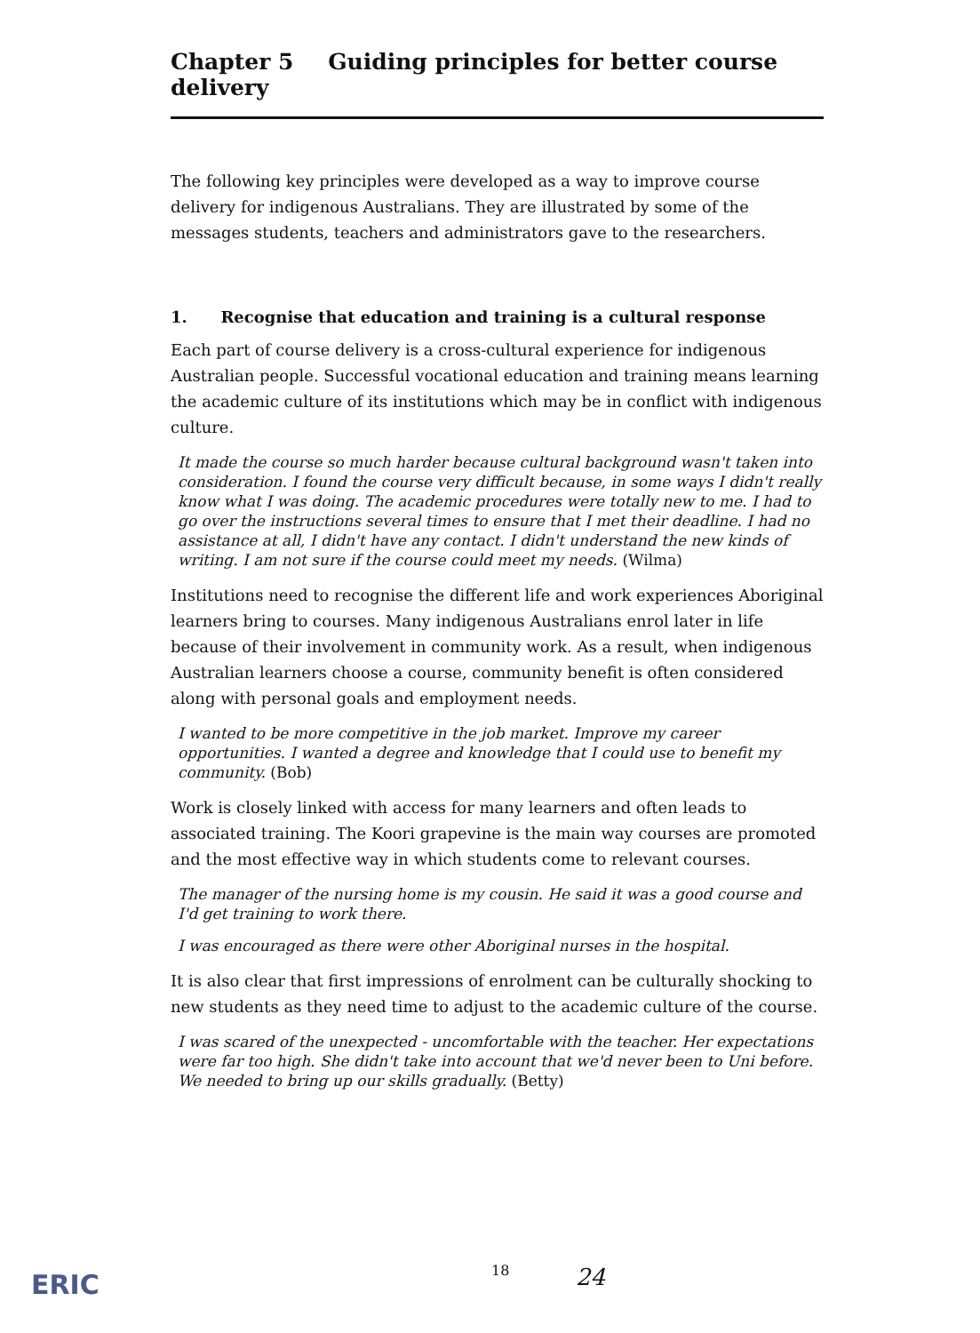Chapter 5 Guiding principles for better course delivery
The following key principles were developed as a way to improve course delivery for indigenous Australians. They are illustrated by some of the messages students, teachers and administrators gave to the researchers.
1. Recognise that education and training is a cultural response
Each part of course delivery is a cross-cultural experience for indigenous Australian people. Successful vocational education and training means learning the academic culture of its institutions which may be in conflict with indigenous culture.
It made the course so much harder because cultural background wasn't taken into consideration. I found the course very difficult because, in some ways I didn't really know what I was doing. The academic procedures were totally new to me. I had to go over the instructions several times to ensure that I met their deadline. I had no assistance at all, I didn't have any contact. I didn't understand the new kinds of writing. I am not sure if the course could meet my needs. (Wilma)
Institutions need to recognise the different life and work experiences Aboriginal learners bring to courses. Many indigenous Australians enrol later in life because of their involvement in community work. As a result, when indigenous Australian learners choose a course, community benefit is often considered along with personal goals and employment needs.
I wanted to be more competitive in the job market. Improve my career opportunities. I wanted a degree and knowledge that I could use to benefit my community. (Bob)
Work is closely linked with access for many learners and often leads to associated training. The Koori grapevine is the main way courses are promoted and the most effective way in which students come to relevant courses.
The manager of the nursing home is my cousin. He said it was a good course and I'd get training to work there.
I was encouraged as there were other Aboriginal nurses in the hospital.
It is also clear that first impressions of enrolment can be culturally shocking to new students as they need time to adjust to the academic culture of the course.
I was scared of the unexpected - uncomfortable with the teacher. Her expectations were far too high. She didn't take into account that we'd never been to Uni before. We needed to bring up our skills gradually. (Betty)
ERIC
18
24